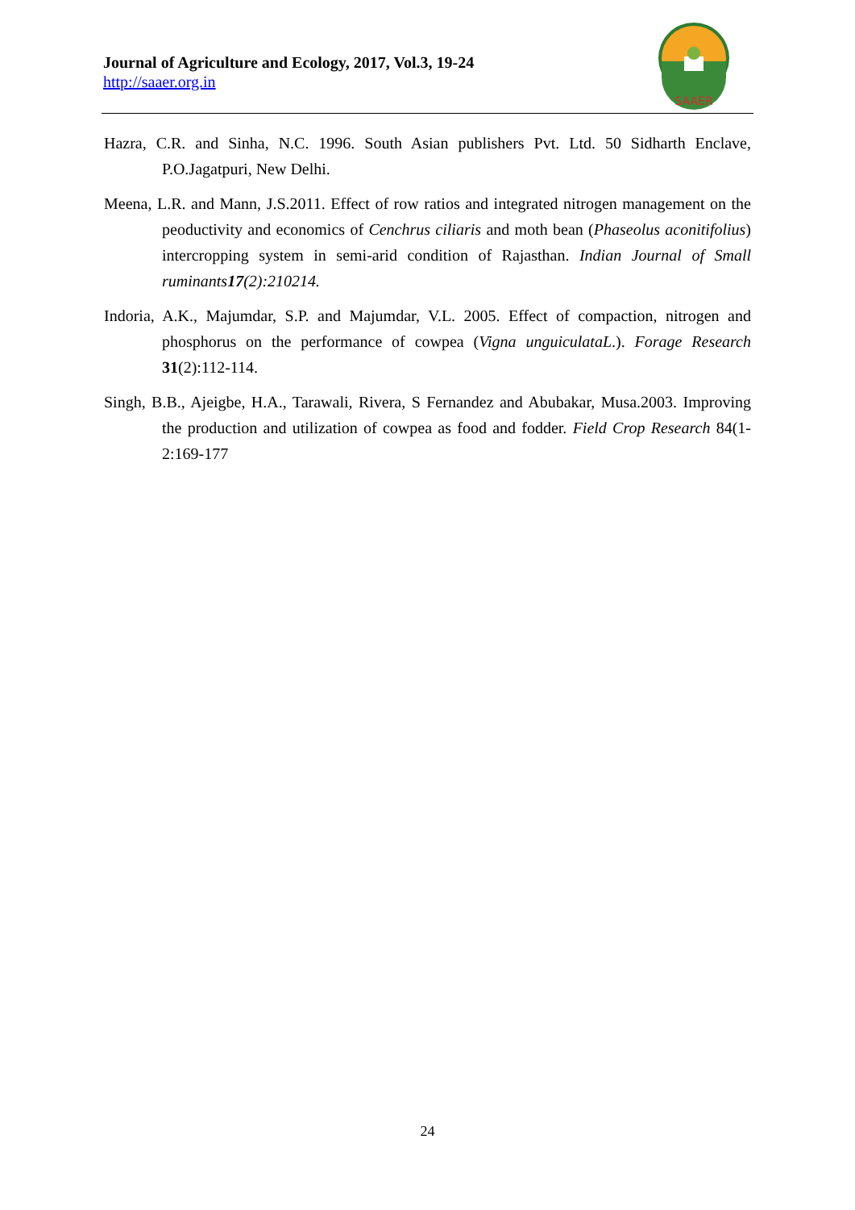Journal of Agriculture and Ecology, 2017, Vol.3, 19-24
http://saaer.org.in
SAAER
Hazra, C.R. and Sinha, N.C. 1996. South Asian publishers Pvt. Ltd. 50 Sidharth Enclave, P.O.Jagatpuri, New Delhi.
Meena, L.R. and Mann, J.S.2011. Effect of row ratios and integrated nitrogen management on the peoductivity and economics of Cenchrus ciliaris and moth bean (Phaseolus aconitifolius) intercropping system in semi-arid condition of Rajasthan. Indian Journal of Small ruminants17(2):210214.
Indoria, A.K., Majumdar, S.P. and Majumdar, V.L. 2005. Effect of compaction, nitrogen and phosphorus on the performance of cowpea (Vigna unguiculataL.). Forage Research 31(2):112-114.
Singh, B.B., Ajeigbe, H.A., Tarawali, Rivera, S Fernandez and Abubakar, Musa.2003. Improving the production and utilization of cowpea as food and fodder. Field Crop Research 84(1-2:169-177
24